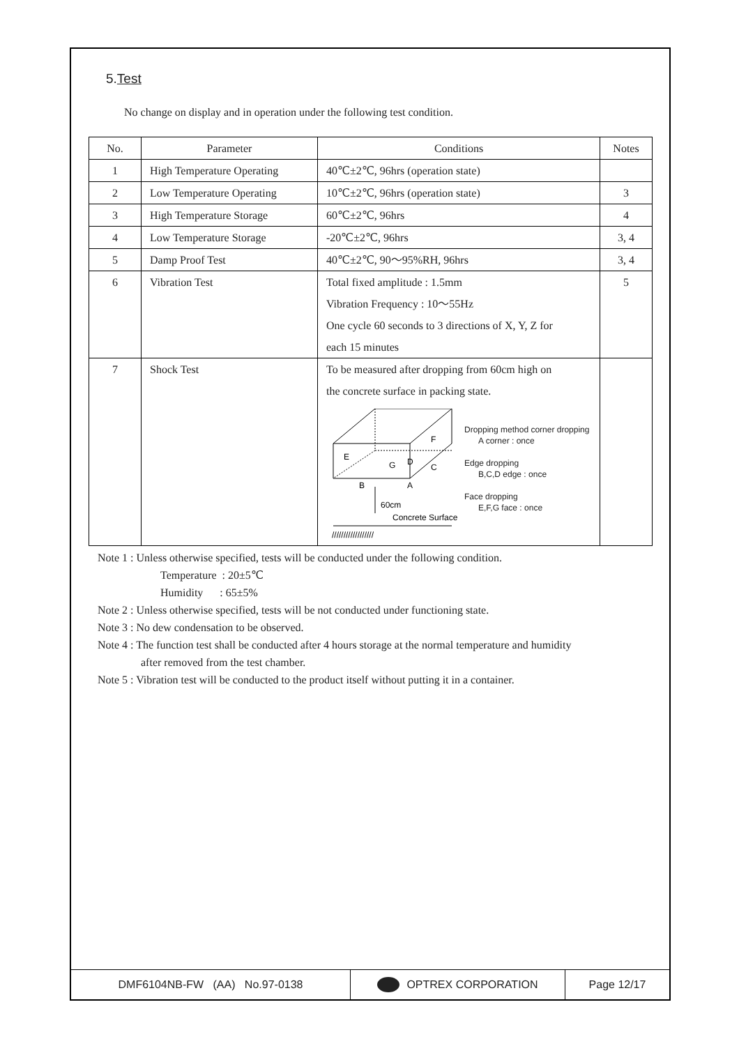5.Test
No change on display and in operation under the following test condition.
| No. | Parameter | Conditions | Notes |
| --- | --- | --- | --- |
| 1 | High Temperature Operating | 40℃±2℃, 96hrs (operation state) | |
| 2 | Low Temperature Operating | 10℃±2℃, 96hrs (operation state) | 3 |
| 3 | High Temperature Storage | 60℃±2℃, 96hrs | 4 |
| 4 | Low Temperature Storage | -20℃±2℃, 96hrs | 3, 4 |
| 5 | Damp Proof Test | 40℃±2℃, 90～95%RH, 96hrs | 3, 4 |
| 6 | Vibration Test | Total fixed amplitude : 1.5mm Vibration Frequency : 10～55Hz One cycle 60 seconds to 3 directions of X, Y, Z for each 15 minutes | 5 |
| 7 | Shock Test | To be measured after dropping from 60cm high on the concrete surface in packing state. E G D C F B A 60cm Concrete Surface ////////////////// Dropping method corner dropping A corner : once Edge dropping B,C,D edge : once Face dropping E,F,G face : once | |
Note 1 : Unless otherwise specified, tests will be conducted under the following condition.
Temperature : 20±5℃
Humidity : 65±5%
Note 2 : Unless otherwise specified, tests will be not conducted under functioning state.
Note 3 : No dew condensation to be observed.
Note 4 : The function test shall be conducted after 4 hours storage at the normal temperature and humidity
after removed from the test chamber.
Note 5 : Vibration test will be conducted to the product itself without putting it in a container.
DMF6104NB-FW (AA) No.97-0138 OPTREX CORPORATION Page 12/17